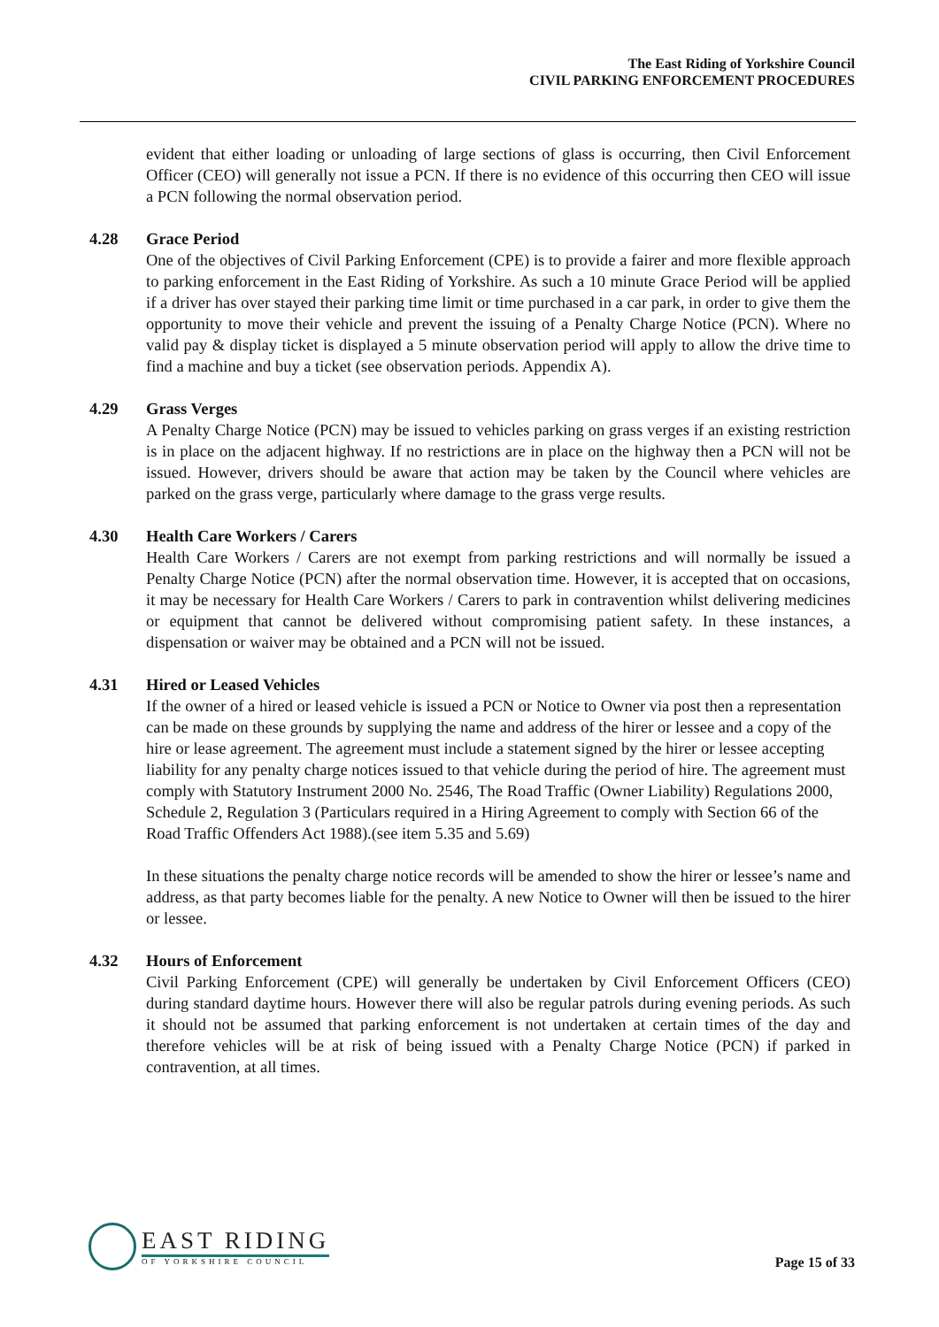The East Riding of Yorkshire Council
CIVIL PARKING ENFORCEMENT PROCEDURES
evident that either loading or unloading of large sections of glass is occurring, then Civil Enforcement Officer (CEO) will generally not issue a PCN. If there is no evidence of this occurring then CEO will issue a PCN following the normal observation period.
4.28 Grace Period
One of the objectives of Civil Parking Enforcement (CPE) is to provide a fairer and more flexible approach to parking enforcement in the East Riding of Yorkshire. As such a 10 minute Grace Period will be applied if a driver has over stayed their parking time limit or time purchased in a car park, in order to give them the opportunity to move their vehicle and prevent the issuing of a Penalty Charge Notice (PCN). Where no valid pay & display ticket is displayed a 5 minute observation period will apply to allow the drive time to find a machine and buy a ticket (see observation periods. Appendix A).
4.29 Grass Verges
A Penalty Charge Notice (PCN) may be issued to vehicles parking on grass verges if an existing restriction is in place on the adjacent highway. If no restrictions are in place on the highway then a PCN will not be issued. However, drivers should be aware that action may be taken by the Council where vehicles are parked on the grass verge, particularly where damage to the grass verge results.
4.30 Health Care Workers / Carers
Health Care Workers / Carers are not exempt from parking restrictions and will normally be issued a Penalty Charge Notice (PCN) after the normal observation time. However, it is accepted that on occasions, it may be necessary for Health Care Workers / Carers to park in contravention whilst delivering medicines or equipment that cannot be delivered without compromising patient safety. In these instances, a dispensation or waiver may be obtained and a PCN will not be issued.
4.31 Hired or Leased Vehicles
If the owner of a hired or leased vehicle is issued a PCN or Notice to Owner via post then a representation can be made on these grounds by supplying the name and address of the hirer or lessee and a copy of the hire or lease agreement. The agreement must include a statement signed by the hirer or lessee accepting liability for any penalty charge notices issued to that vehicle during the period of hire. The agreement must comply with Statutory Instrument 2000 No. 2546, The Road Traffic (Owner Liability) Regulations 2000, Schedule 2, Regulation 3 (Particulars required in a Hiring Agreement to comply with Section 66 of the Road Traffic Offenders Act 1988).(see item 5.35 and 5.69)
In these situations the penalty charge notice records will be amended to show the hirer or lessee’s name and address, as that party becomes liable for the penalty. A new Notice to Owner will then be issued to the hirer or lessee.
4.32 Hours of Enforcement
Civil Parking Enforcement (CPE) will generally be undertaken by Civil Enforcement Officers (CEO) during standard daytime hours. However there will also be regular patrols during evening periods. As such it should not be assumed that parking enforcement is not undertaken at certain times of the day and therefore vehicles will be at risk of being issued with a Penalty Charge Notice (PCN) if parked in contravention, at all times.
EAST RIDING
OF YORKSHIRE COUNCIL
Page 15 of 33